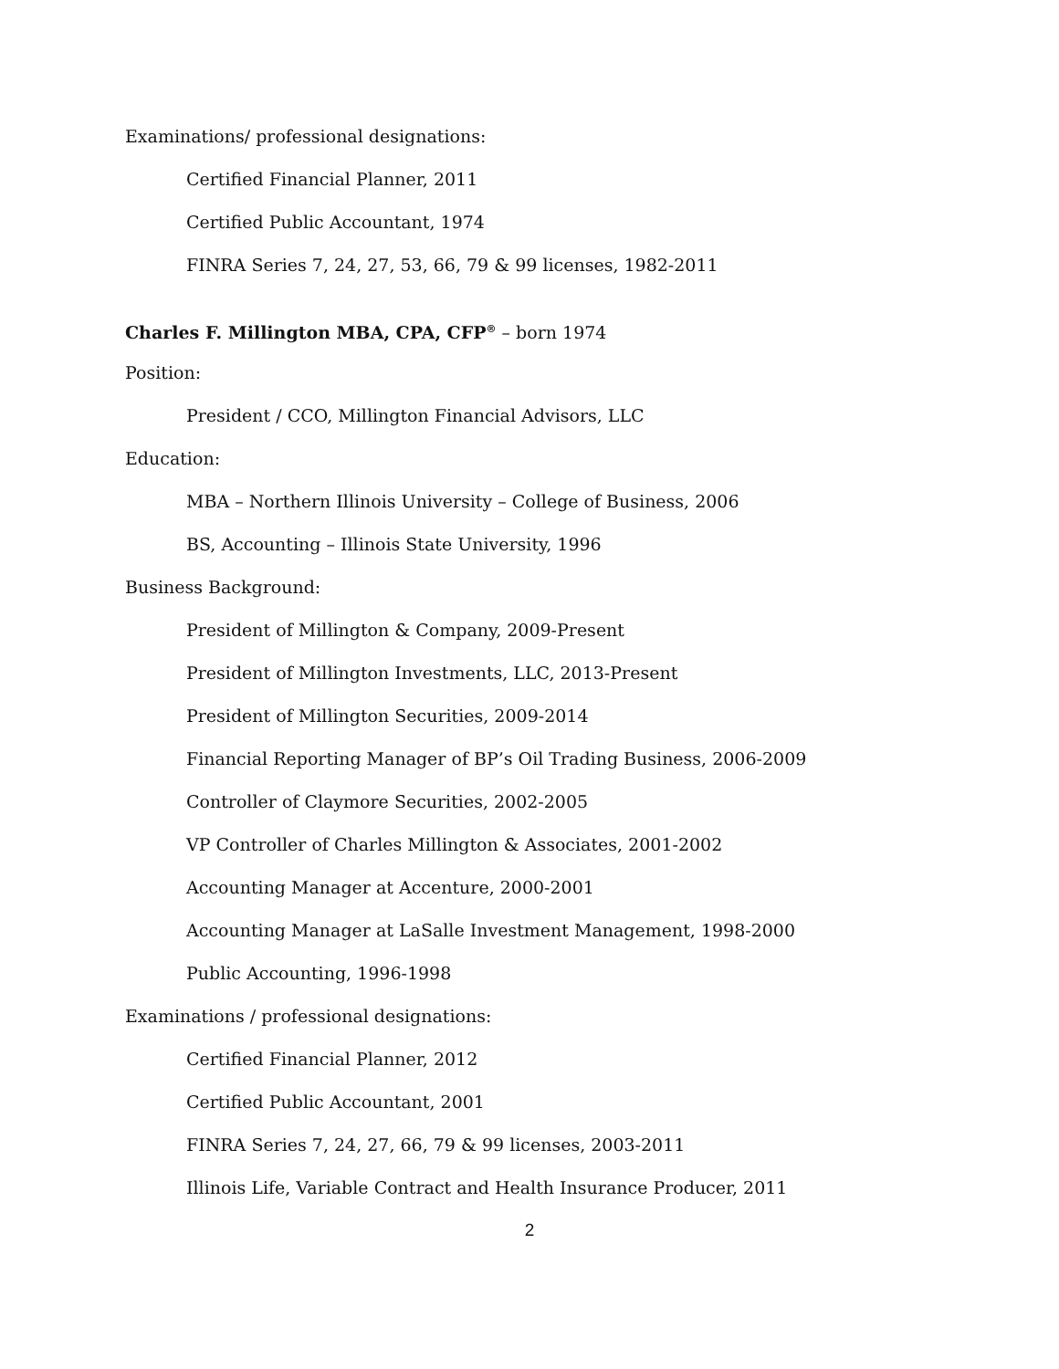Examinations/ professional designations:
Certified Financial Planner, 2011
Certified Public Accountant, 1974
FINRA Series 7, 24, 27, 53, 66, 79 & 99 licenses, 1982-2011
Charles F. Millington MBA, CPA, CFP<sup>®</sup> – born 1974
Position:
President / CCO, Millington Financial Advisors, LLC
Education:
MBA – Northern Illinois University – College of Business, 2006
BS, Accounting – Illinois State University, 1996
Business Background:
President of Millington & Company, 2009-Present
President of Millington Investments, LLC, 2013-Present
President of Millington Securities, 2009-2014
Financial Reporting Manager of BP’s Oil Trading Business, 2006-2009
Controller of Claymore Securities, 2002-2005
VP Controller of Charles Millington & Associates, 2001-2002
Accounting Manager at Accenture, 2000-2001
Accounting Manager at LaSalle Investment Management, 1998-2000
Public Accounting, 1996-1998
Examinations / professional designations:
Certified Financial Planner, 2012
Certified Public Accountant, 2001
FINRA Series 7, 24, 27, 66, 79 & 99 licenses, 2003-2011
Illinois Life, Variable Contract and Health Insurance Producer, 2011
2